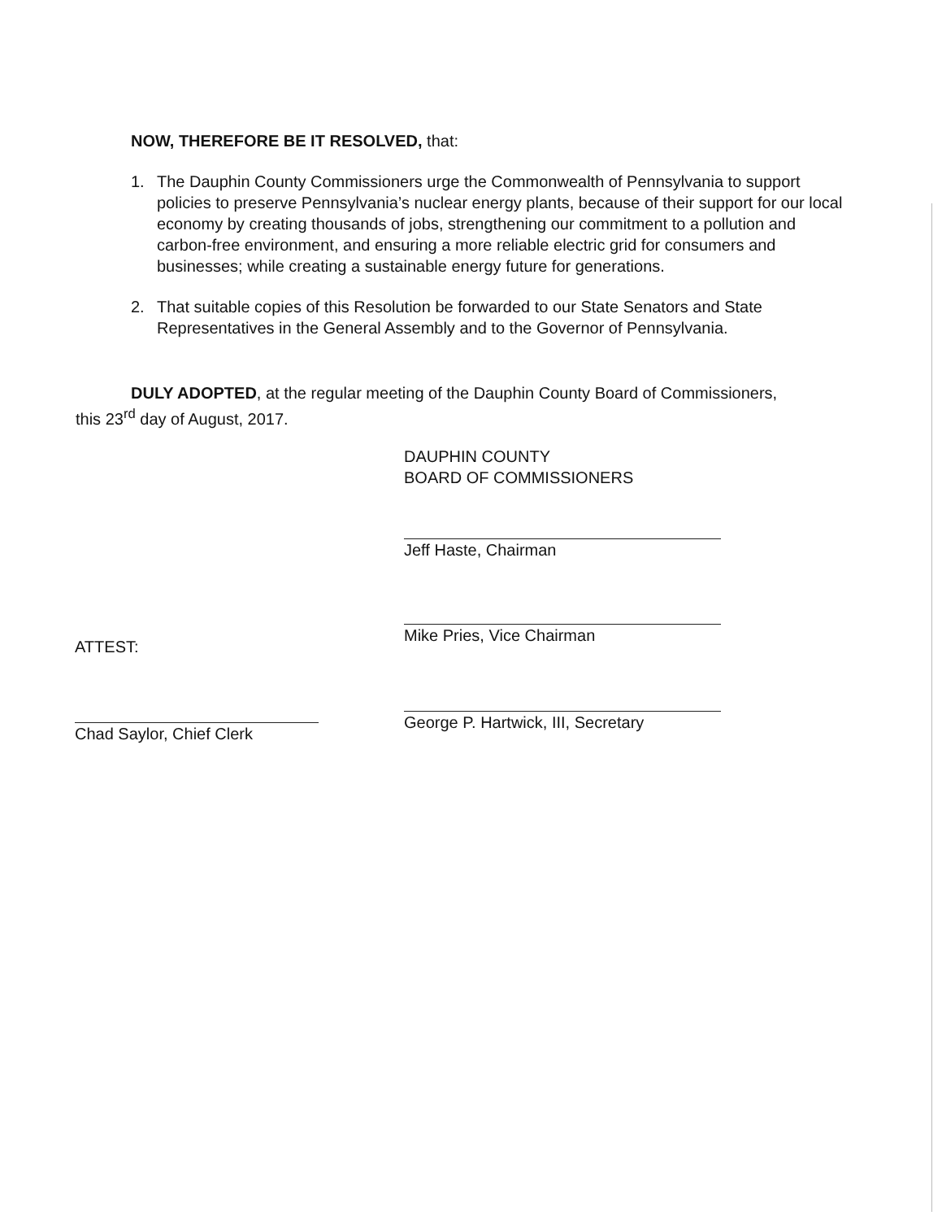NOW, THEREFORE BE IT RESOLVED, that:
1. The Dauphin County Commissioners urge the Commonwealth of Pennsylvania to support policies to preserve Pennsylvania’s nuclear energy plants, because of their support for our local economy by creating thousands of jobs, strengthening our commitment to a pollution and carbon-free environment, and ensuring a more reliable electric grid for consumers and businesses; while creating a sustainable energy future for generations.
2. That suitable copies of this Resolution be forwarded to our State Senators and State Representatives in the General Assembly and to the Governor of Pennsylvania.
DULY ADOPTED, at the regular meeting of the Dauphin County Board of Commissioners, this 23<sup>rd</sup> day of August, 2017.
DAUPHIN COUNTY
BOARD OF COMMISSIONERS
Jeff Haste, Chairman
Mike Pries, Vice Chairman
George P. Hartwick, III, Secretary
ATTEST:
Chad Saylor, Chief Clerk